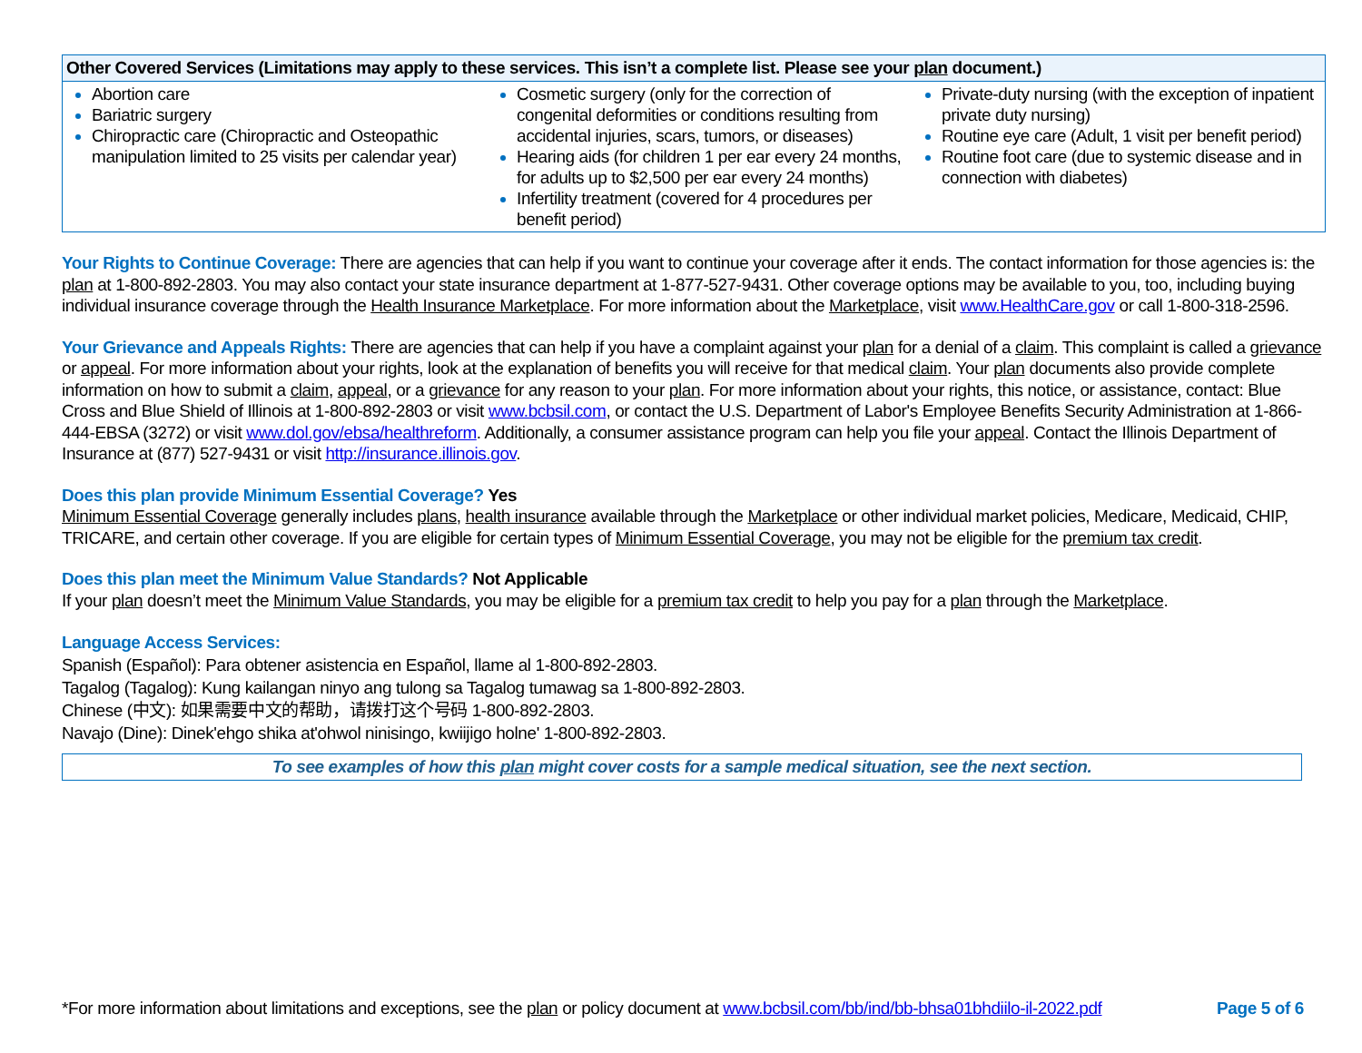| Other Covered Services (Limitations may apply to these services. This isn’t a complete list. Please see your plan document.) | | |
| --- | --- | --- |
| Abortion care Bariatric surgery Chiropractic care (Chiropractic and Osteopathic manipulation limited to 25 visits per calendar year) | Cosmetic surgery (only for the correction of congenital deformities or conditions resulting from accidental injuries, scars, tumors, or diseases) Hearing aids (for children 1 per ear every 24 months, for adults up to $2,500 per ear every 24 months) Infertility treatment (covered for 4 procedures per benefit period) | Private-duty nursing (with the exception of inpatient private duty nursing) Routine eye care (Adult, 1 visit per benefit period) Routine foot care (due to systemic disease and in connection with diabetes) |
Your Rights to Continue Coverage: There are agencies that can help if you want to continue your coverage after it ends. The contact information for those agencies is: the plan at 1-800-892-2803. You may also contact your state insurance department at 1-877-527-9431. Other coverage options may be available to you, too, including buying individual insurance coverage through the Health Insurance Marketplace. For more information about the Marketplace, visit www.HealthCare.gov or call 1-800-318-2596.
Your Grievance and Appeals Rights: There are agencies that can help if you have a complaint against your plan for a denial of a claim. This complaint is called a grievance or appeal. For more information about your rights, look at the explanation of benefits you will receive for that medical claim. Your plan documents also provide complete information on how to submit a claim, appeal, or a grievance for any reason to your plan. For more information about your rights, this notice, or assistance, contact: Blue Cross and Blue Shield of Illinois at 1-800-892-2803 or visit www.bcbsil.com, or contact the U.S. Department of Labor's Employee Benefits Security Administration at 1-866-444-EBSA (3272) or visit www.dol.gov/ebsa/healthreform. Additionally, a consumer assistance program can help you file your appeal. Contact the Illinois Department of Insurance at (877) 527-9431 or visit http://insurance.illinois.gov.
Does this plan provide Minimum Essential Coverage? Yes
Minimum Essential Coverage generally includes plans, health insurance available through the Marketplace or other individual market policies, Medicare, Medicaid, CHIP, TRICARE, and certain other coverage. If you are eligible for certain types of Minimum Essential Coverage, you may not be eligible for the premium tax credit.
Does this plan meet the Minimum Value Standards? Not Applicable
If your plan doesn’t meet the Minimum Value Standards, you may be eligible for a premium tax credit to help you pay for a plan through the Marketplace.
Language Access Services:
Spanish (Español): Para obtener asistencia en Español, llame al 1-800-892-2803.
Tagalog (Tagalog): Kung kailangan ninyo ang tulong sa Tagalog tumawag sa 1-800-892-2803.
Chinese (中文): 如果需要中文的帮助，请拨打这个号码 1-800-892-2803.
Navajo (Dine): Dinek'ehgo shika at'ohwol ninisingo, kwiijigo holne' 1-800-892-2803.
To see examples of how this plan might cover costs for a sample medical situation, see the next section.
*For more information about limitations and exceptions, see the plan or policy document at www.bcbsil.com/bb/ind/bb-bhsa01bhdiilo-il-2022.pdf Page 5 of 6